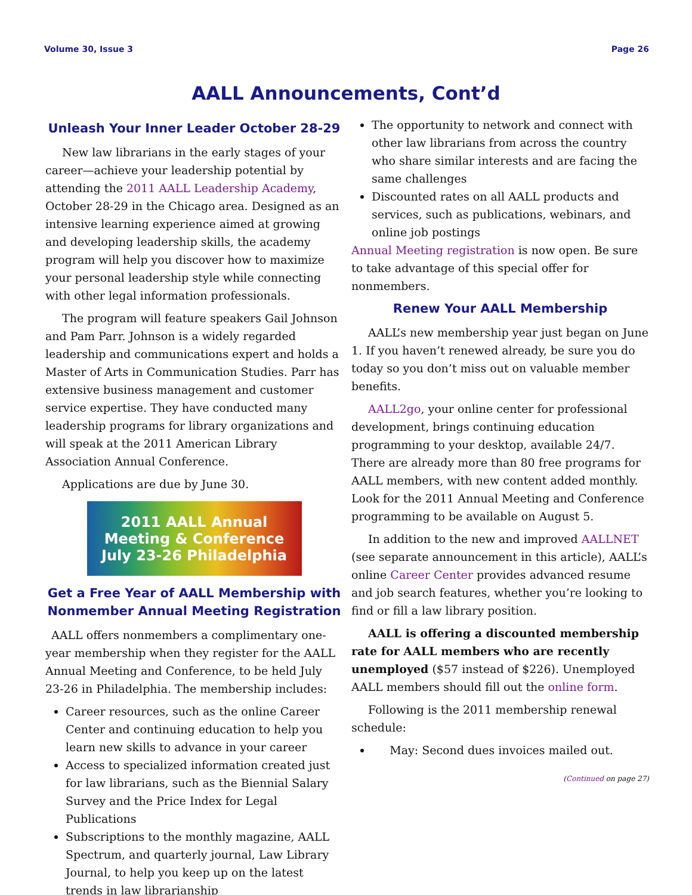Volume 30, Issue 3 Page 26
AALL Announcements, Cont’d
Unleash Your Inner Leader October 28-29
New law librarians in the early stages of your career—achieve your leadership potential by attending the 2011 AALL Leadership Academy, October 28-29 in the Chicago area. Designed as an intensive learning experience aimed at growing and developing leadership skills, the academy program will help you discover how to maximize your personal leadership style while connecting with other legal information professionals.
The program will feature speakers Gail Johnson and Pam Parr. Johnson is a widely regarded leadership and communications expert and holds a Master of Arts in Communication Studies. Parr has extensive business management and customer service expertise. They have conducted many leadership programs for library organizations and will speak at the 2011 American Library Association Annual Conference.
Applications are due by June 30.
2011 AALL Annual Meeting & Conference
July 23-26 Philadelphia
Get a Free Year of AALL Membership with Nonmember Annual Meeting Registration
AALL offers nonmembers a complimentary one-year membership when they register for the AALL Annual Meeting and Conference, to be held July 23-26 in Philadelphia. The membership includes:
Career resources, such as the online Career Center and continuing education to help you learn new skills to advance in your career
Access to specialized information created just for law librarians, such as the Biennial Salary Survey and the Price Index for Legal Publications
Subscriptions to the monthly magazine, AALL Spectrum, and quarterly journal, Law Library Journal, to help you keep up on the latest trends in law librarianship
The opportunity to network and connect with other law librarians from across the country who share similar interests and are facing the same challenges
Discounted rates on all AALL products and services, such as publications, webinars, and online job postings
Annual Meeting registration is now open. Be sure to take advantage of this special offer for nonmembers.
Renew Your AALL Membership
AALL’s new membership year just began on June 1. If you haven’t renewed already, be sure you do today so you don’t miss out on valuable member benefits.
AALL2go, your online center for professional development, brings continuing education programming to your desktop, available 24/7. There are already more than 80 free programs for AALL members, with new content added monthly. Look for the 2011 Annual Meeting and Conference programming to be available on August 5.
In addition to the new and improved AALLNET (see separate announcement in this article), AALL’s online Career Center provides advanced resume and job search features, whether you’re looking to find or fill a law library position.
AALL is offering a discounted membership rate for AALL members who are recently unemployed ($57 instead of $226). Unemployed AALL members should fill out the online form.
Following is the 2011 membership renewal schedule:
May: Second dues invoices mailed out.
(Continued on page 27)